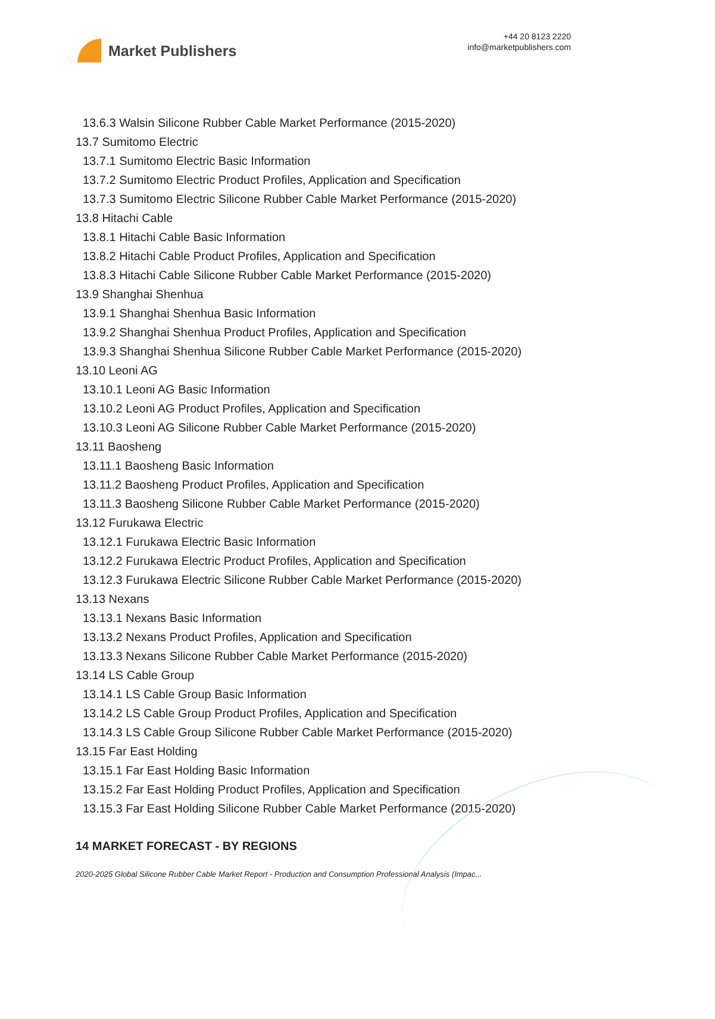Market Publishers
+44 20 8123 2220
info@marketpublishers.com
13.6.3 Walsin Silicone Rubber Cable Market Performance (2015-2020)
13.7 Sumitomo Electric
13.7.1 Sumitomo Electric Basic Information
13.7.2 Sumitomo Electric Product Profiles, Application and Specification
13.7.3 Sumitomo Electric Silicone Rubber Cable Market Performance (2015-2020)
13.8 Hitachi Cable
13.8.1 Hitachi Cable Basic Information
13.8.2 Hitachi Cable Product Profiles, Application and Specification
13.8.3 Hitachi Cable Silicone Rubber Cable Market Performance (2015-2020)
13.9 Shanghai Shenhua
13.9.1 Shanghai Shenhua Basic Information
13.9.2 Shanghai Shenhua Product Profiles, Application and Specification
13.9.3 Shanghai Shenhua Silicone Rubber Cable Market Performance (2015-2020)
13.10 Leoni AG
13.10.1 Leoni AG Basic Information
13.10.2 Leoni AG Product Profiles, Application and Specification
13.10.3 Leoni AG Silicone Rubber Cable Market Performance (2015-2020)
13.11 Baosheng
13.11.1 Baosheng Basic Information
13.11.2 Baosheng Product Profiles, Application and Specification
13.11.3 Baosheng Silicone Rubber Cable Market Performance (2015-2020)
13.12 Furukawa Electric
13.12.1 Furukawa Electric Basic Information
13.12.2 Furukawa Electric Product Profiles, Application and Specification
13.12.3 Furukawa Electric Silicone Rubber Cable Market Performance (2015-2020)
13.13 Nexans
13.13.1 Nexans Basic Information
13.13.2 Nexans Product Profiles, Application and Specification
13.13.3 Nexans Silicone Rubber Cable Market Performance (2015-2020)
13.14 LS Cable Group
13.14.1 LS Cable Group Basic Information
13.14.2 LS Cable Group Product Profiles, Application and Specification
13.14.3 LS Cable Group Silicone Rubber Cable Market Performance (2015-2020)
13.15 Far East Holding
13.15.1 Far East Holding Basic Information
13.15.2 Far East Holding Product Profiles, Application and Specification
13.15.3 Far East Holding Silicone Rubber Cable Market Performance (2015-2020)
14 MARKET FORECAST - BY REGIONS
2020-2025 Global Silicone Rubber Cable Market Report - Production and Consumption Professional Analysis (Impac...